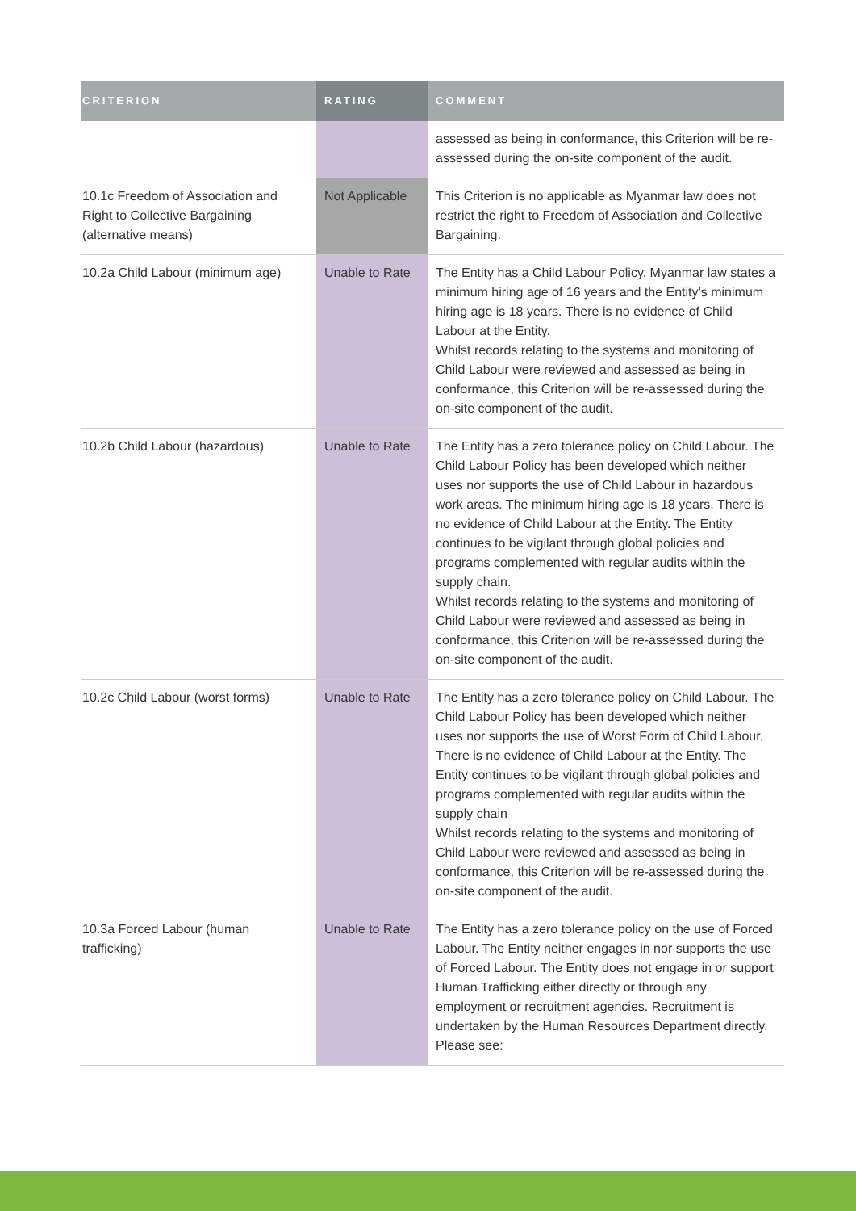| CRITERION | RATING | COMMENT |
| --- | --- | --- |
| | | assessed as being in conformance, this Criterion will be re-assessed during the on-site component of the audit. |
| 10.1c Freedom of Association and Right to Collective Bargaining (alternative means) | Not Applicable | This Criterion is no applicable as Myanmar law does not restrict the right to Freedom of Association and Collective Bargaining. |
| 10.2a Child Labour (minimum age) | Unable to Rate | The Entity has a Child Labour Policy. Myanmar law states a minimum hiring age of 16 years and the Entity’s minimum hiring age is 18 years. There is no evidence of Child Labour at the Entity. Whilst records relating to the systems and monitoring of Child Labour were reviewed and assessed as being in conformance, this Criterion will be re-assessed during the on-site component of the audit. |
| 10.2b Child Labour (hazardous) | Unable to Rate | The Entity has a zero tolerance policy on Child Labour. The Child Labour Policy has been developed which neither uses nor supports the use of Child Labour in hazardous work areas. The minimum hiring age is 18 years. There is no evidence of Child Labour at the Entity. The Entity continues to be vigilant through global policies and programs complemented with regular audits within the supply chain. Whilst records relating to the systems and monitoring of Child Labour were reviewed and assessed as being in conformance, this Criterion will be re-assessed during the on-site component of the audit. |
| 10.2c Child Labour (worst forms) | Unable to Rate | The Entity has a zero tolerance policy on Child Labour. The Child Labour Policy has been developed which neither uses nor supports the use of Worst Form of Child Labour. There is no evidence of Child Labour at the Entity. The Entity continues to be vigilant through global policies and programs complemented with regular audits within the supply chain Whilst records relating to the systems and monitoring of Child Labour were reviewed and assessed as being in conformance, this Criterion will be re-assessed during the on-site component of the audit. |
| 10.3a Forced Labour (human trafficking) | Unable to Rate | The Entity has a zero tolerance policy on the use of Forced Labour. The Entity neither engages in nor supports the use of Forced Labour. The Entity does not engage in or support Human Trafficking either directly or through any employment or recruitment agencies. Recruitment is undertaken by the Human Resources Department directly. Please see: |